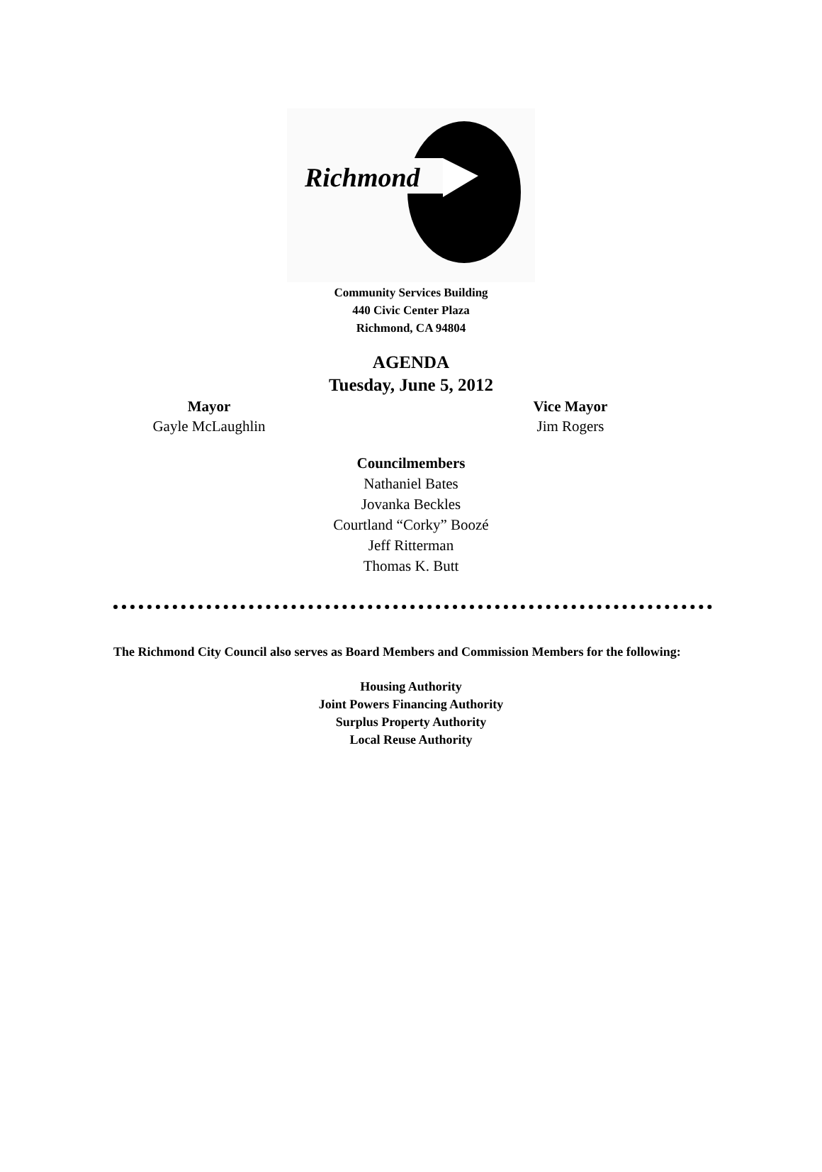Richmond
Community Services Building
440 Civic Center Plaza
Richmond, CA 94804
AGENDA
Tuesday, June 5, 2012
Mayor
Gayle McLaughlin
Vice Mayor
Jim Rogers
Councilmembers
Nathaniel Bates
Jovanka Beckles
Courtland “Corky” Boozé
Jeff Ritterman
Thomas K. Butt
The Richmond City Council also serves as Board Members and Commission Members for the following:
Housing Authority
Joint Powers Financing Authority
Surplus Property Authority
Local Reuse Authority